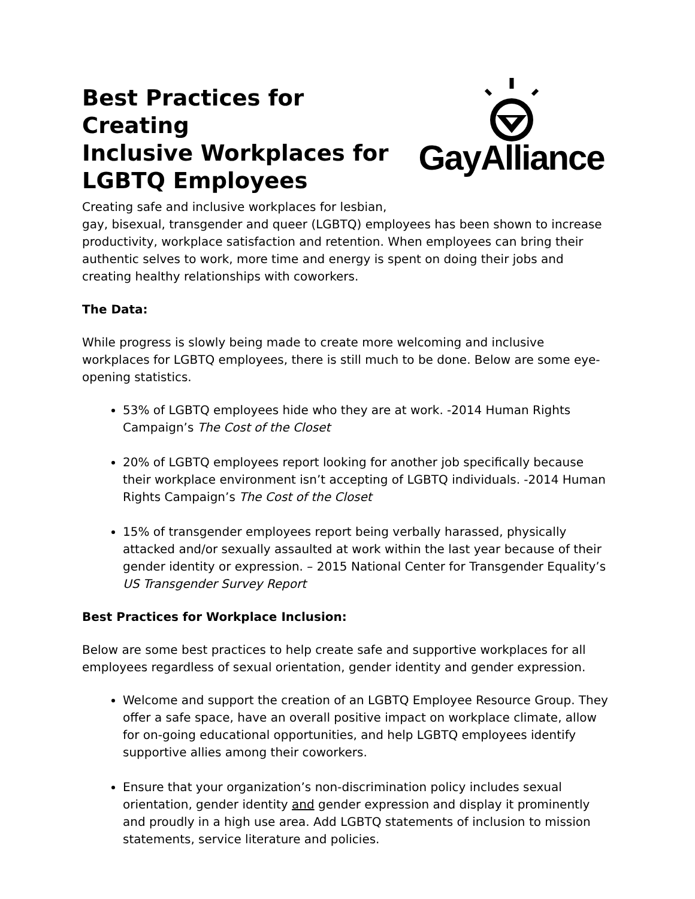Best Practices for Creating
Inclusive Workplaces for
LGBTQ Employees
GayAlliance
Creating safe and inclusive workplaces for lesbian,
gay, bisexual, transgender and queer (LGBTQ) employees has been shown to increase productivity, workplace satisfaction and retention. When employees can bring their authentic selves to work, more time and energy is spent on doing their jobs and creating healthy relationships with coworkers.
The Data:
While progress is slowly being made to create more welcoming and inclusive workplaces for LGBTQ employees, there is still much to be done. Below are some eye-opening statistics.
53% of LGBTQ employees hide who they are at work. -2014 Human Rights Campaign’s The Cost of the Closet
20% of LGBTQ employees report looking for another job specifically because their workplace environment isn’t accepting of LGBTQ individuals. -2014 Human Rights Campaign’s The Cost of the Closet
15% of transgender employees report being verbally harassed, physically attacked and/or sexually assaulted at work within the last year because of their gender identity or expression. – 2015 National Center for Transgender Equality’s US Transgender Survey Report
Best Practices for Workplace Inclusion:
Below are some best practices to help create safe and supportive workplaces for all employees regardless of sexual orientation, gender identity and gender expression.
Welcome and support the creation of an LGBTQ Employee Resource Group. They offer a safe space, have an overall positive impact on workplace climate, allow for on-going educational opportunities, and help LGBTQ employees identify supportive allies among their coworkers.
Ensure that your organization’s non-discrimination policy includes sexual orientation, gender identity and gender expression and display it prominently and proudly in a high use area. Add LGBTQ statements of inclusion to mission statements, service literature and policies.